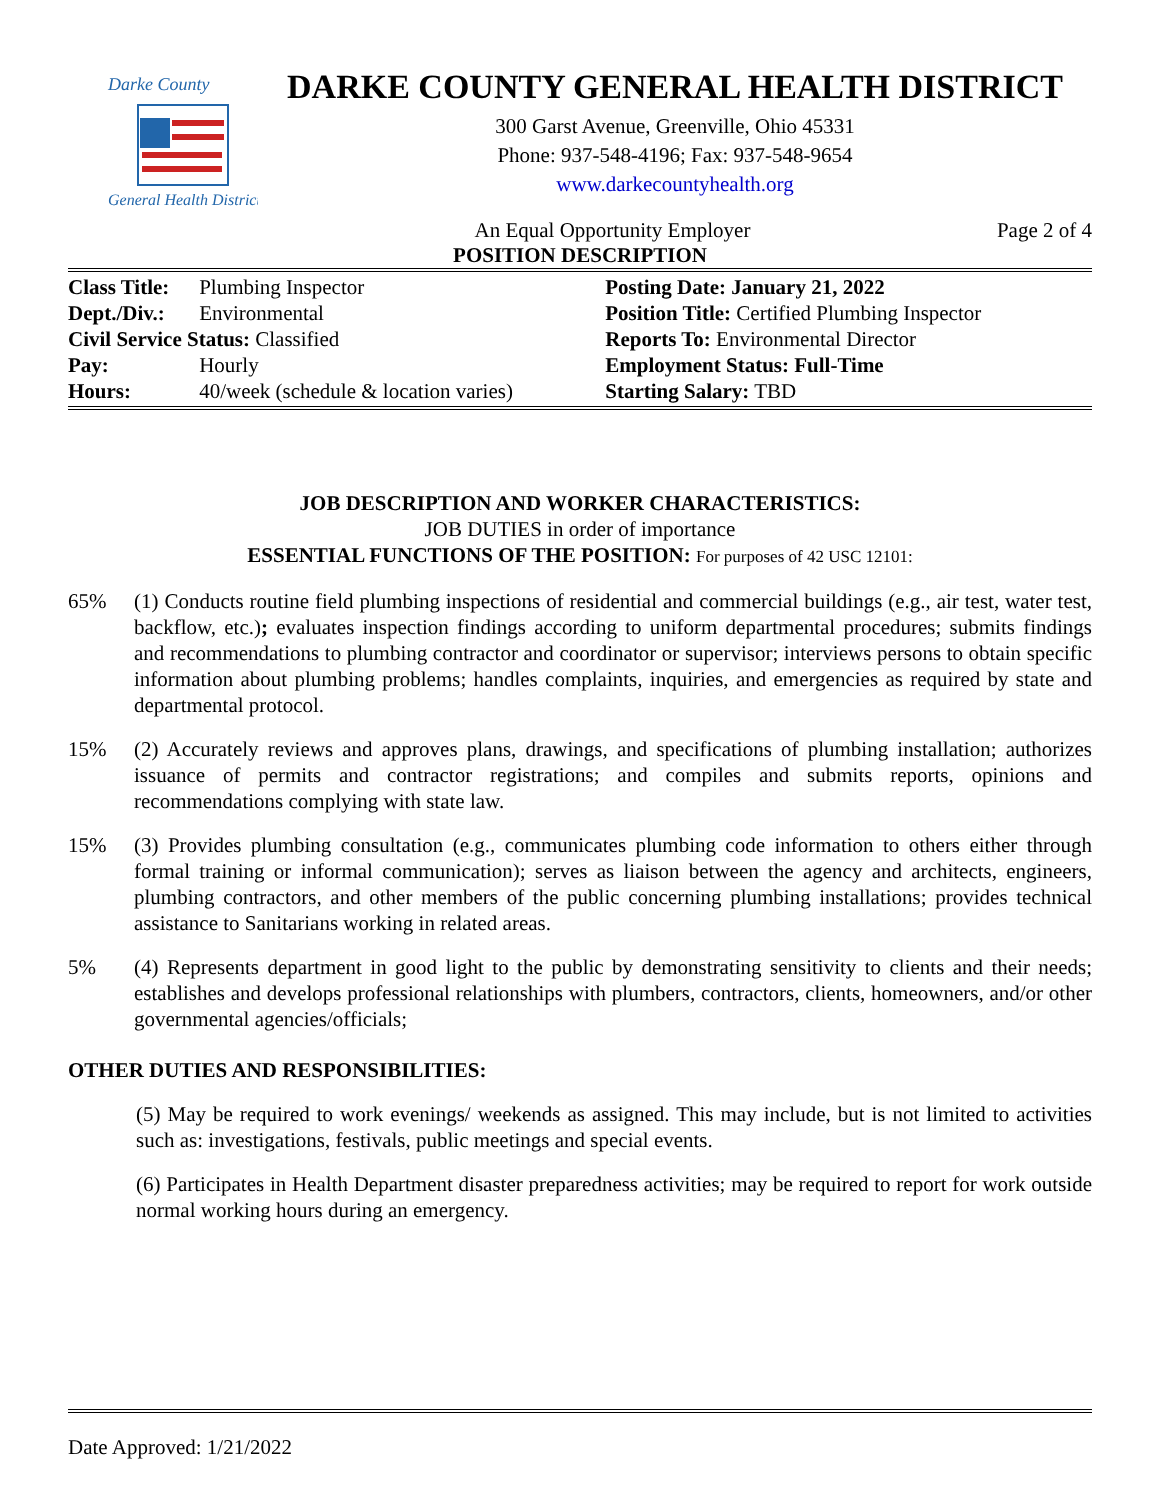Darke County
General Health District
DARKE COUNTY GENERAL HEALTH DISTRICT
300 Garst Avenue, Greenville, Ohio 45331
Phone: 937-548-4196; Fax: 937-548-9654
www.darkecountyhealth.org
An Equal Opportunity Employer Page 2 of 4
POSITION DESCRIPTION
| Class Title: | Plumbing Inspector | Posting Date: January 21, 2022 |
| Dept./Div.: | Environmental | Position Title: Certified Plumbing Inspector |
| Civil Service Status: Classified | | Reports To: Environmental Director |
| Pay: | Hourly | Employment Status: Full-Time |
| Hours: | 40/week (schedule & location varies) | Starting Salary: TBD |
JOB DESCRIPTION AND WORKER CHARACTERISTICS:
JOB DUTIES in order of importance
ESSENTIAL FUNCTIONS OF THE POSITION: For purposes of 42 USC 12101:
65% (1) Conducts routine field plumbing inspections of residential and commercial buildings (e.g., air test, water test, backflow, etc.); evaluates inspection findings according to uniform departmental procedures; submits findings and recommendations to plumbing contractor and coordinator or supervisor; interviews persons to obtain specific information about plumbing problems; handles complaints, inquiries, and emergencies as required by state and departmental protocol.
15% (2) Accurately reviews and approves plans, drawings, and specifications of plumbing installation; authorizes issuance of permits and contractor registrations; and compiles and submits reports, opinions and recommendations complying with state law.
15% (3) Provides plumbing consultation (e.g., communicates plumbing code information to others either through formal training or informal communication); serves as liaison between the agency and architects, engineers, plumbing contractors, and other members of the public concerning plumbing installations; provides technical assistance to Sanitarians working in related areas.
5% (4) Represents department in good light to the public by demonstrating sensitivity to clients and their needs; establishes and develops professional relationships with plumbers, contractors, clients, homeowners, and/or other governmental agencies/officials;
OTHER DUTIES AND RESPONSIBILITIES:
(5) May be required to work evenings/ weekends as assigned. This may include, but is not limited to activities such as: investigations, festivals, public meetings and special events.
(6) Participates in Health Department disaster preparedness activities; may be required to report for work outside normal working hours during an emergency.
Date Approved: 1/21/2022